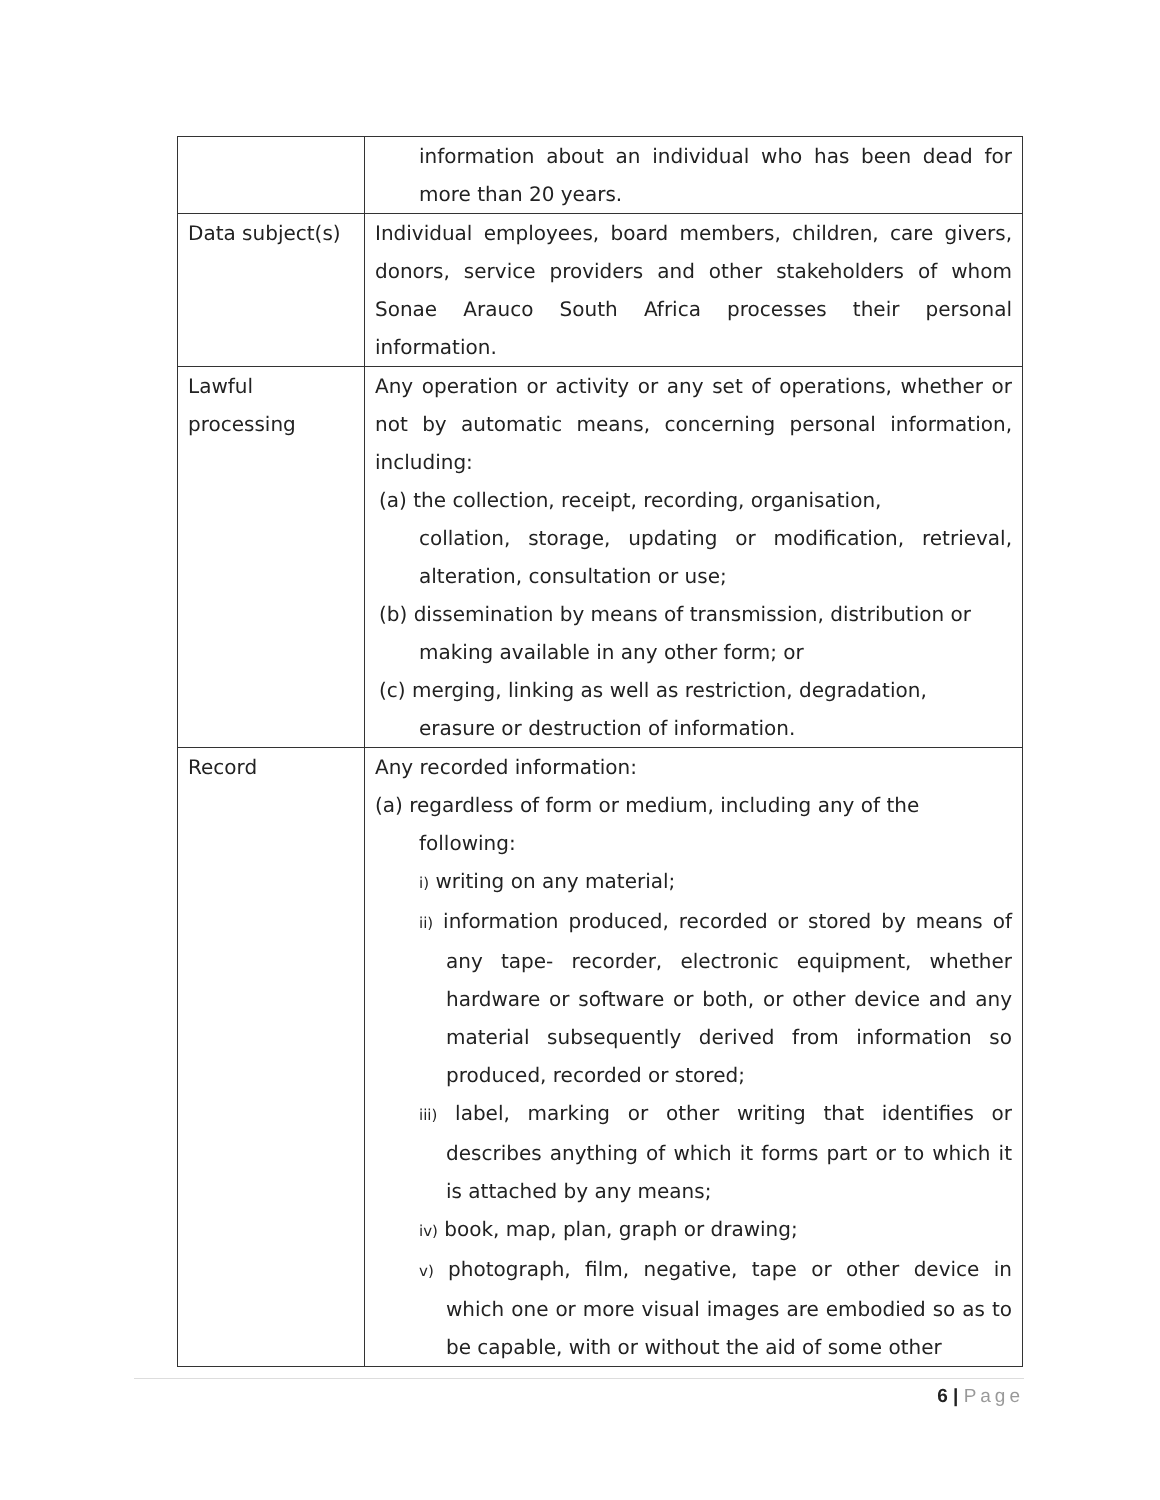| | information about an individual who has been dead for more than 20 years. |
| Data subject(s) | Individual employees, board members, children, care givers, donors, service providers and other stakeholders of whom Sonae Arauco South Africa processes their personal information. |
| Lawful processing | Any operation or activity or any set of operations, whether or not by automatic means, concerning personal information, including: (a) the collection, receipt, recording, organisation, collation, storage, updating or modification, retrieval, alteration, consultation or use; (b) dissemination by means of transmission, distribution or making available in any other form; or (c) merging, linking as well as restriction, degradation, erasure or destruction of information. |
| Record | Any recorded information: (a) regardless of form or medium, including any of the following: i) writing on any material; ii) information produced, recorded or stored by means of any tape- recorder, electronic equipment, whether hardware or software or both, or other device and any material subsequently derived from information so produced, recorded or stored; iii) label, marking or other writing that identifies or describes anything of which it forms part or to which it is attached by any means; iv) book, map, plan, graph or drawing; v) photograph, film, negative, tape or other device in which one or more visual images are embodied so as to be capable, with or without the aid of some other |
6 | Page